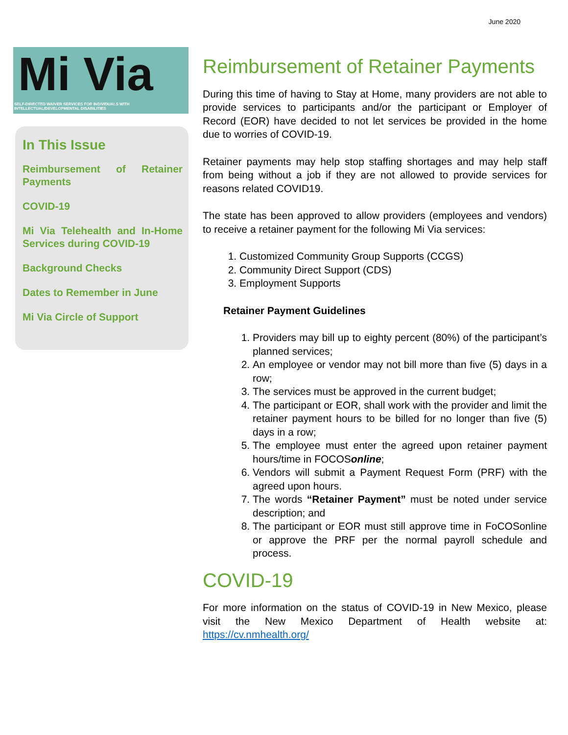June 2020
Mi Via
SELF-DIRECTED WAIVER SERVICES FOR INDIVIDUALS WITH INTELLECTUAL/DEVELOPMENTAL DISABILITIES
In This Issue
Reimbursement of Retainer Payments
COVID-19
Mi Via Telehealth and In-Home Services during COVID-19
Background Checks
Dates to Remember in June
Mi Via Circle of Support
Reimbursement of Retainer Payments
During this time of having to Stay at Home, many providers are not able to provide services to participants and/or the participant or Employer of Record (EOR) have decided to not let services be provided in the home due to worries of COVID-19.
Retainer payments may help stop staffing shortages and may help staff from being without a job if they are not allowed to provide services for reasons related COVID19.
The state has been approved to allow providers (employees and vendors) to receive a retainer payment for the following Mi Via services:
1. Customized Community Group Supports (CCGS)
2. Community Direct Support (CDS)
3. Employment Supports
Retainer Payment Guidelines
1. Providers may bill up to eighty percent (80%) of the participant’s planned services;
2. An employee or vendor may not bill more than five (5) days in a row;
3. The services must be approved in the current budget;
4. The participant or EOR, shall work with the provider and limit the retainer payment hours to be billed for no longer than five (5) days in a row;
5. The employee must enter the agreed upon retainer payment hours/time in FOCOSonline;
6. Vendors will submit a Payment Request Form (PRF) with the agreed upon hours.
7. The words “Retainer Payment” must be noted under service description; and
8. The participant or EOR must still approve time in FoCOSonline or approve the PRF per the normal payroll schedule and process.
COVID-19
For more information on the status of COVID-19 in New Mexico, please visit the New Mexico Department of Health website at: https://cv.nmhealth.org/